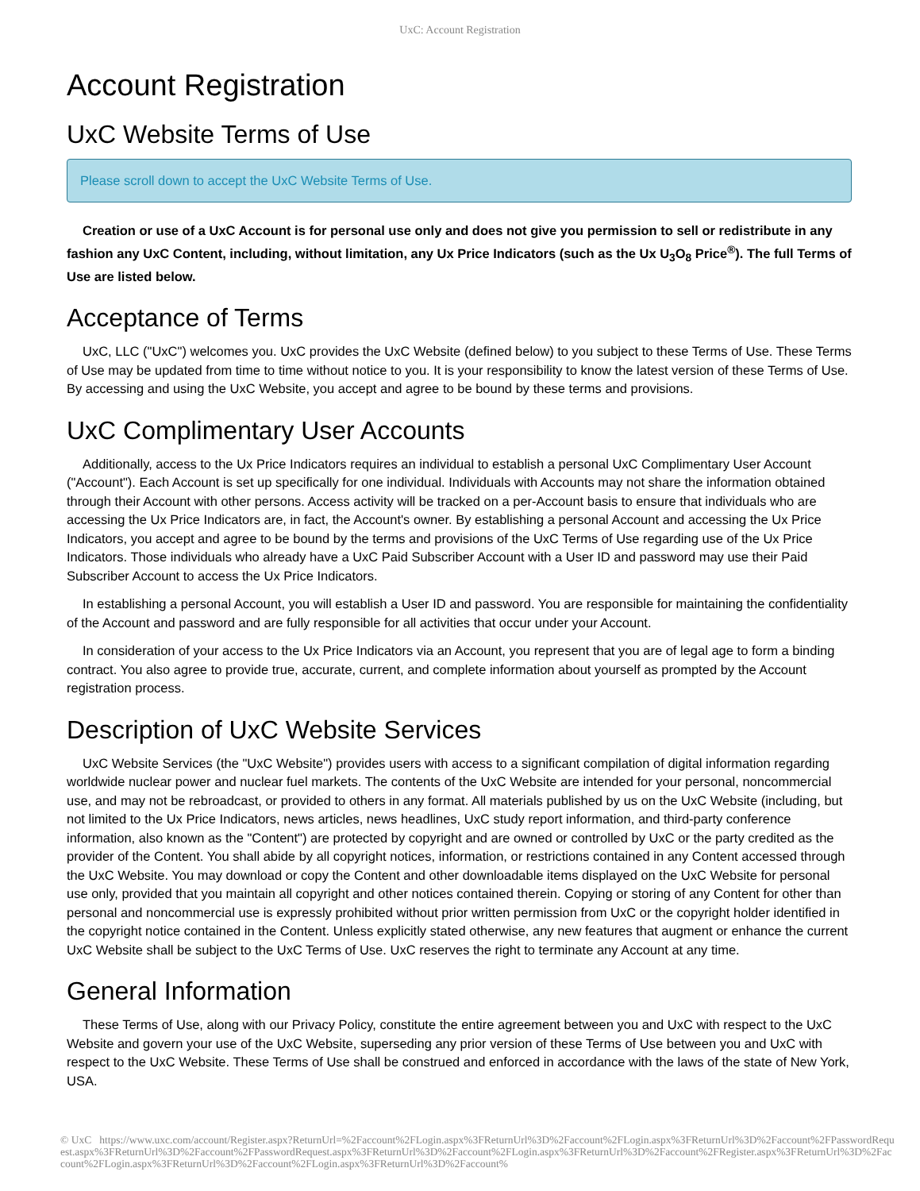UxC: Account Registration
Account Registration
UxC Website Terms of Use
Please scroll down to accept the UxC Website Terms of Use.
Creation or use of a UxC Account is for personal use only and does not give you permission to sell or redistribute in any fashion any UxC Content, including, without limitation, any Ux Price Indicators (such as the Ux U<sub>3</sub>O<sub>8</sub> Price<sup>®</sup>). The full Terms of Use are listed below.
Acceptance of Terms
UxC, LLC ("UxC") welcomes you. UxC provides the UxC Website (defined below) to you subject to these Terms of Use. These Terms of Use may be updated from time to time without notice to you. It is your responsibility to know the latest version of these Terms of Use. By accessing and using the UxC Website, you accept and agree to be bound by these terms and provisions.
UxC Complimentary User Accounts
Additionally, access to the Ux Price Indicators requires an individual to establish a personal UxC Complimentary User Account ("Account"). Each Account is set up specifically for one individual. Individuals with Accounts may not share the information obtained through their Account with other persons. Access activity will be tracked on a per-Account basis to ensure that individuals who are accessing the Ux Price Indicators are, in fact, the Account's owner. By establishing a personal Account and accessing the Ux Price Indicators, you accept and agree to be bound by the terms and provisions of the UxC Terms of Use regarding use of the Ux Price Indicators. Those individuals who already have a UxC Paid Subscriber Account with a User ID and password may use their Paid Subscriber Account to access the Ux Price Indicators.
In establishing a personal Account, you will establish a User ID and password. You are responsible for maintaining the confidentiality of the Account and password and are fully responsible for all activities that occur under your Account.
In consideration of your access to the Ux Price Indicators via an Account, you represent that you are of legal age to form a binding contract. You also agree to provide true, accurate, current, and complete information about yourself as prompted by the Account registration process.
Description of UxC Website Services
UxC Website Services (the "UxC Website") provides users with access to a significant compilation of digital information regarding worldwide nuclear power and nuclear fuel markets. The contents of the UxC Website are intended for your personal, noncommercial use, and may not be rebroadcast, or provided to others in any format. All materials published by us on the UxC Website (including, but not limited to the Ux Price Indicators, news articles, news headlines, UxC study report information, and third-party conference information, also known as the "Content") are protected by copyright and are owned or controlled by UxC or the party credited as the provider of the Content. You shall abide by all copyright notices, information, or restrictions contained in any Content accessed through the UxC Website. You may download or copy the Content and other downloadable items displayed on the UxC Website for personal use only, provided that you maintain all copyright and other notices contained therein. Copying or storing of any Content for other than personal and noncommercial use is expressly prohibited without prior written permission from UxC or the copyright holder identified in the copyright notice contained in the Content. Unless explicitly stated otherwise, any new features that augment or enhance the current UxC Website shall be subject to the UxC Terms of Use. UxC reserves the right to terminate any Account at any time.
General Information
These Terms of Use, along with our Privacy Policy, constitute the entire agreement between you and UxC with respect to the UxC Website and govern your use of the UxC Website, superseding any prior version of these Terms of Use between you and UxC with respect to the UxC Website. These Terms of Use shall be construed and enforced in accordance with the laws of the state of New York, USA.
© UxC https://www.uxc.com/account/Register.aspx?ReturnUrl=%2Faccount%2FLogin.aspx%3FReturnUrl%3D%2Faccount%2FLogin.aspx%3FReturnUrl%3D%2Faccount%2FPasswordRequest.aspx%3FReturnUrl%3D%2Faccount%2FPasswordRequest.aspx%3FReturnUrl%3D%2Faccount%2FLogin.aspx%3FReturnUrl%3D%2Faccount%2FRegister.aspx%3FReturnUrl%3D%2Faccount%2FLogin.aspx%3FReturnUrl%3D%2Faccount%2FLogin.aspx%3FReturnUrl%3D%2Faccount%